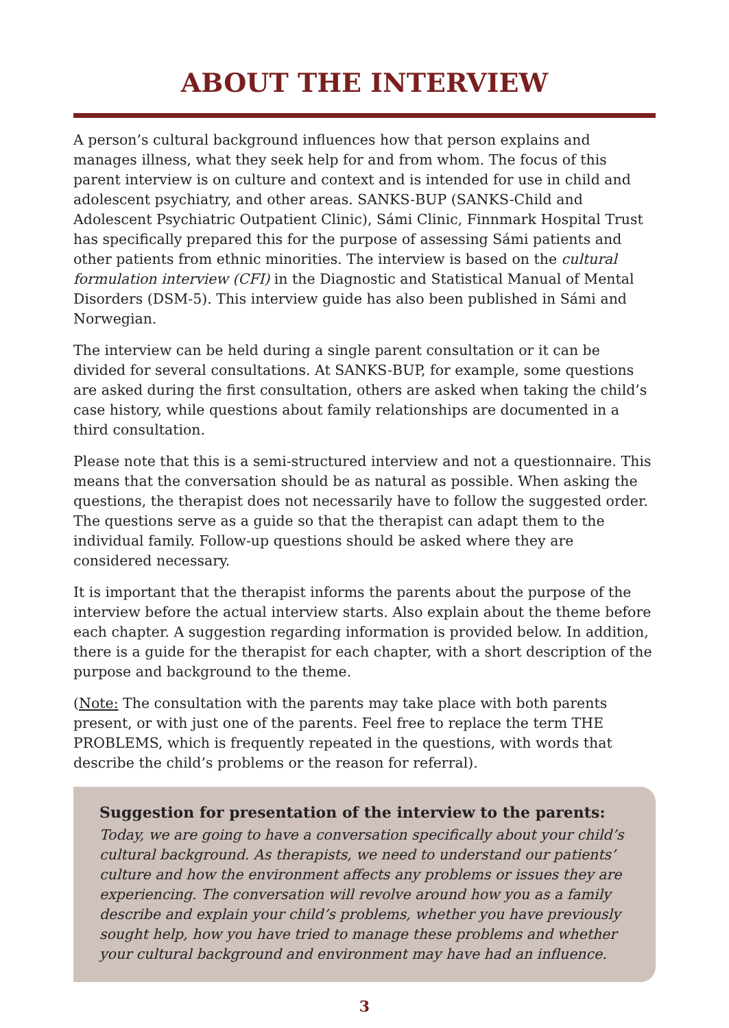ABOUT THE INTERVIEW
A person’s cultural background influences how that person explains and manages illness, what they seek help for and from whom. The focus of this parent interview is on culture and context and is intended for use in child and adolescent psychiatry, and other areas. SANKS-BUP (SANKS-Child and Adolescent Psychiatric Outpatient Clinic), Sámi Clinic, Finnmark Hospital Trust has specifically prepared this for the purpose of assessing Sámi patients and other patients from ethnic minorities. The interview is based on the cultural formulation interview (CFI) in the Diagnostic and Statistical Manual of Mental Disorders (DSM-5). This interview guide has also been published in Sámi and Norwegian.
The interview can be held during a single parent consultation or it can be divided for several consultations. At SANKS-BUP, for example, some questions are asked during the first consultation, others are asked when taking the child’s case history, while questions about family relationships are documented in a third consultation.
Please note that this is a semi-structured interview and not a questionnaire. This means that the conversation should be as natural as possible. When asking the questions, the therapist does not necessarily have to follow the suggested order. The questions serve as a guide so that the therapist can adapt them to the individual family. Follow-up questions should be asked where they are considered necessary.
It is important that the therapist informs the parents about the purpose of the interview before the actual interview starts. Also explain about the theme before each chapter. A suggestion regarding information is provided below. In addition, there is a guide for the therapist for each chapter, with a short description of the purpose and background to the theme.
(Note: The consultation with the parents may take place with both parents present, or with just one of the parents. Feel free to replace the term THE PROBLEMS, which is frequently repeated in the questions, with words that describe the child’s problems or the reason for referral).
Suggestion for presentation of the interview to the parents:
Today, we are going to have a conversation specifically about your child’s cultural background. As therapists, we need to understand our patients’ culture and how the environment affects any problems or issues they are experiencing. The conversation will revolve around how you as a family describe and explain your child’s problems, whether you have previously sought help, how you have tried to manage these problems and whether your cultural background and environment may have had an influence.
3